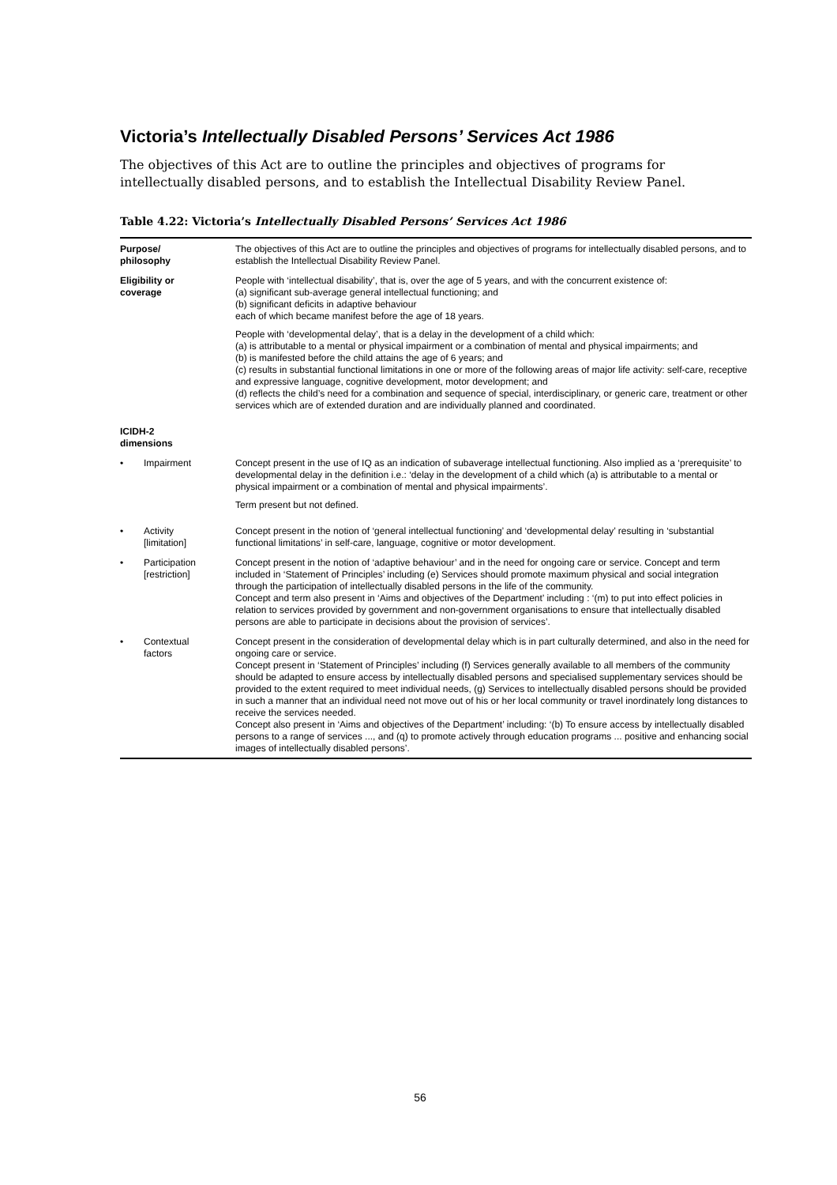Victoria’s Intellectually Disabled Persons’ Services Act 1986
The objectives of this Act are to outline the principles and objectives of programs for intellectually disabled persons, and to establish the Intellectual Disability Review Panel.
Table 4.22: Victoria’s Intellectually Disabled Persons’ Services Act 1986
| Purpose/ philosophy | The objectives of this Act are to outline the principles and objectives of programs for intellectually disabled persons, and to establish the Intellectual Disability Review Panel. |
| Eligibility or coverage | People with ‘intellectual disability’, that is, over the age of 5 years, and with the concurrent existence of: (a) significant sub-average general intellectual functioning; and (b) significant deficits in adaptive behaviour each of which became manifest before the age of 18 years. People with ‘developmental delay’, that is a delay in the development of a child which: (a) is attributable to a mental or physical impairment or a combination of mental and physical impairments; and (b) is manifested before the child attains the age of 6 years; and (c) results in substantial functional limitations in one or more of the following areas of major life activity: self-care, receptive and expressive language, cognitive development, motor development; and (d) reflects the child’s need for a combination and sequence of special, interdisciplinary, or generic care, treatment or other services which are of extended duration and are individually planned and coordinated. |
| ICIDH-2 dimensions | |
| • Impairment | Concept present in the use of IQ as an indication of subaverage intellectual functioning. Also implied as a ‘prerequisite’ to developmental delay in the definition i.e.: ‘delay in the development of a child which (a) is attributable to a mental or physical impairment or a combination of mental and physical impairments’. Term present but not defined. |
| • Activity [limitation] | Concept present in the notion of ‘general intellectual functioning’ and ‘developmental delay’ resulting in ‘substantial functional limitations’ in self-care, language, cognitive or motor development. |
| • Participation [restriction] | Concept present in the notion of ‘adaptive behaviour’ and in the need for ongoing care or service. Concept and term included in ‘Statement of Principles’ including (e) Services should promote maximum physical and social integration through the participation of intellectually disabled persons in the life of the community. Concept and term also present in ‘Aims and objectives of the Department’ including : ‘(m) to put into effect policies in relation to services provided by government and non-government organisations to ensure that intellectually disabled persons are able to participate in decisions about the provision of services’. |
| • Contextual factors | Concept present in the consideration of developmental delay which is in part culturally determined, and also in the need for ongoing care or service. Concept present in ‘Statement of Principles’ including (f) Services generally available to all members of the community should be adapted to ensure access by intellectually disabled persons and specialised supplementary services should be provided to the extent required to meet individual needs, (g) Services to intellectually disabled persons should be provided in such a manner that an individual need not move out of his or her local community or travel inordinately long distances to receive the services needed. Concept also present in ‘Aims and objectives of the Department’ including: ‘(b) To ensure access by intellectually disabled persons to a range of services ..., and (q) to promote actively through education programs ... positive and enhancing social images of intellectually disabled persons’. |
56